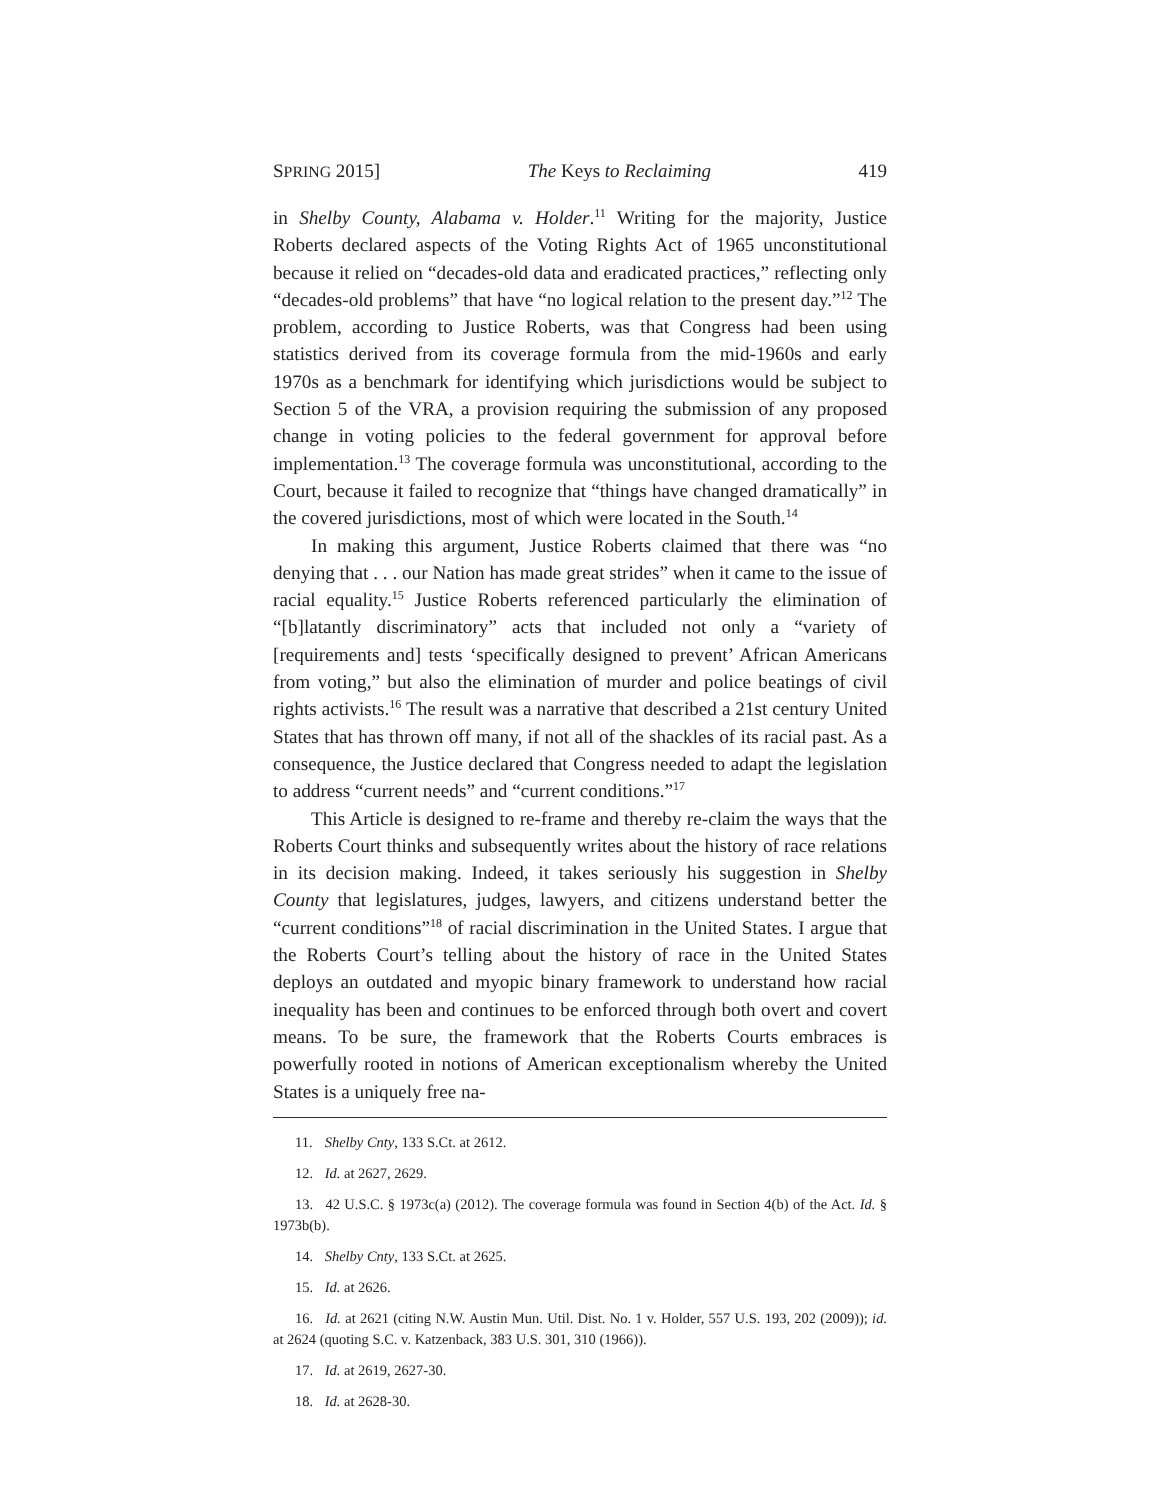SPRING 2015] The Keys to Reclaiming 419
in Shelby County, Alabama v. Holder.<sup>11</sup> Writing for the majority, Justice Roberts declared aspects of the Voting Rights Act of 1965 unconstitutional because it relied on “decades-old data and eradicated practices,” reflecting only “decades-old problems” that have “no logical relation to the present day.”<sup>12</sup> The problem, according to Justice Roberts, was that Congress had been using statistics derived from its coverage formula from the mid-1960s and early 1970s as a benchmark for identifying which jurisdictions would be subject to Section 5 of the VRA, a provision requiring the submission of any proposed change in voting policies to the federal government for approval before implementation.<sup>13</sup> The coverage formula was unconstitutional, according to the Court, because it failed to recognize that “things have changed dramatically” in the covered jurisdictions, most of which were located in the South.<sup>14</sup>
In making this argument, Justice Roberts claimed that there was “no denying that . . . our Nation has made great strides” when it came to the issue of racial equality.<sup>15</sup> Justice Roberts referenced particularly the elimination of “[b]latantly discriminatory” acts that included not only a “variety of [requirements and] tests ‘specifically designed to prevent’ African Americans from voting,” but also the elimination of murder and police beatings of civil rights activists.<sup>16</sup> The result was a narrative that described a 21st century United States that has thrown off many, if not all of the shackles of its racial past. As a consequence, the Justice declared that Congress needed to adapt the legislation to address “current needs” and “current conditions.”<sup>17</sup>
This Article is designed to re-frame and thereby re-claim the ways that the Roberts Court thinks and subsequently writes about the history of race relations in its decision making. Indeed, it takes seriously his suggestion in Shelby County that legislatures, judges, lawyers, and citizens understand better the “current conditions”<sup>18</sup> of racial discrimination in the United States. I argue that the Roberts Court’s telling about the history of race in the United States deploys an outdated and myopic binary framework to understand how racial inequality has been and continues to be enforced through both overt and covert means. To be sure, the framework that the Roberts Courts embraces is powerfully rooted in notions of American exceptionalism whereby the United States is a uniquely free na-
11. Shelby Cnty, 133 S.Ct. at 2612.
12. Id. at 2627, 2629.
13. 42 U.S.C. § 1973c(a) (2012). The coverage formula was found in Section 4(b) of the Act. Id. § 1973b(b).
14. Shelby Cnty, 133 S.Ct. at 2625.
15. Id. at 2626.
16. Id. at 2621 (citing N.W. Austin Mun. Util. Dist. No. 1 v. Holder, 557 U.S. 193, 202 (2009)); id. at 2624 (quoting S.C. v. Katzenback, 383 U.S. 301, 310 (1966)).
17. Id. at 2619, 2627-30.
18. Id. at 2628-30.